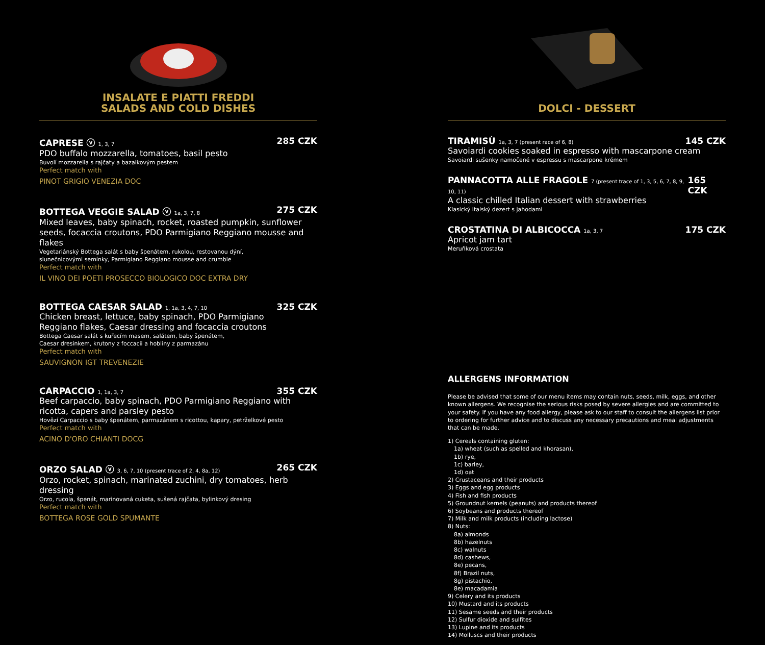INSALATE E PIATTI FREDDI
SALADS AND COLD DISHES
CAPRESE ⓥ 1, 3, 7 285 CZK
PDO buffalo mozzarella, tomatoes, basil pesto
Buvolí mozzarella s rajčaty a bazalkovým pestem
Perfect match with
PINOT GRIGIO VENEZIA DOC
BOTTEGA VEGGIE SALAD ⓥ 1a, 3, 7, 8 275 CZK
Mixed leaves, baby spinach, rocket, roasted pumpkin, sunflower seeds, focaccia croutons, PDO Parmigiano Reggiano mousse and flakes
Vegetariánský Bottega salát s baby špenátem, rukolou, restovanou dýní,
slunečnicovými semínky, Parmigiano Reggiano mousse and crumble
Perfect match with
IL VINO DEI POETI PROSECCO BIOLOGICO DOC EXTRA DRY
BOTTEGA CAESAR SALAD 1, 1a, 3, 4, 7, 10 325 CZK
Chicken breast, lettuce, baby spinach, PDO Parmigiano
Reggiano flakes, Caesar dressing and focaccia croutons
Bottega Caesar salát s kuřecím masem, salátem, baby špenátem,
Caesar dresinkem, krutony z foccacii a hobliny z parmazánu
Perfect match with
SAUVIGNON IGT TREVENEZIE
CARPACCIO 1, 1a, 3, 7 355 CZK
Beef carpaccio, baby spinach, PDO Parmigiano Reggiano with ricotta, capers and parsley pesto
Hovězí Carpaccio s baby špenátem, parmazánem s ricottou, kapary, petrželkové pesto
Perfect match with
ACINO D'ORO CHIANTI DOCG
ORZO SALAD ⓥ 3, 6, 7, 10 (present trace of 2, 4, 8a, 12) 265 CZK
Orzo, rocket, spinach, marinated zuchini, dry tomatoes, herb dressing
Orzo, rucola, špenát, marinovaná cuketa, sušená rajčata, bylinkový dresing
Perfect match with
BOTTEGA ROSE GOLD SPUMANTE
DOLCI - DESSERT
TIRAMISÙ 1a, 3, 7 (present race of 6, 8) 145 CZK
Savoiardi cookies soaked in espresso with mascarpone cream
Savoiardi sušenky namočené v espressu s mascarpone krémem
PANNACOTTA ALLE FRAGOLE 7 (present trace of 1, 3, 5, 6, 7, 8, 9, 10, 11) 165 CZK
A classic chilled Italian dessert with strawberries
Klasický italský dezert s jahodami
CROSTATINA DI ALBICOCCA 1a, 3, 7 175 CZK
Apricot jam tart
Meruňková crostata
ALLERGENS INFORMATION
Please be advised that some of our menu items may contain nuts, seeds, milk, eggs, and other known allergens. We recognise the serious risks posed by severe allergies and are committed to your safety. If you have any food allergy, please ask to our staff to consult the allergens list prior to ordering for further advice and to discuss any necessary precautions and meal adjustments that can be made.
1) Cereals containing gluten:
1a) wheat (such as spelled and khorasan),
1b) rye,
1c) barley,
1d) oat
2) Crustaceans and their products
3) Eggs and egg products
4) Fish and fish products
5) Groundnut kernels (peanuts) and products thereof
6) Soybeans and products thereof
7) Milk and milk products (including lactose)
8) Nuts:
8a) almonds
8b) hazelnuts
8c) walnuts
8d) cashews,
8e) pecans,
8f) Brazil nuts,
8g) pistachio,
8e) macadamia
9) Celery and its products
10) Mustard and its products
11) Sesame seeds and their products
12) Sulfur dioxide and sulfites
13) Lupine and its products
14) Molluscs and their products